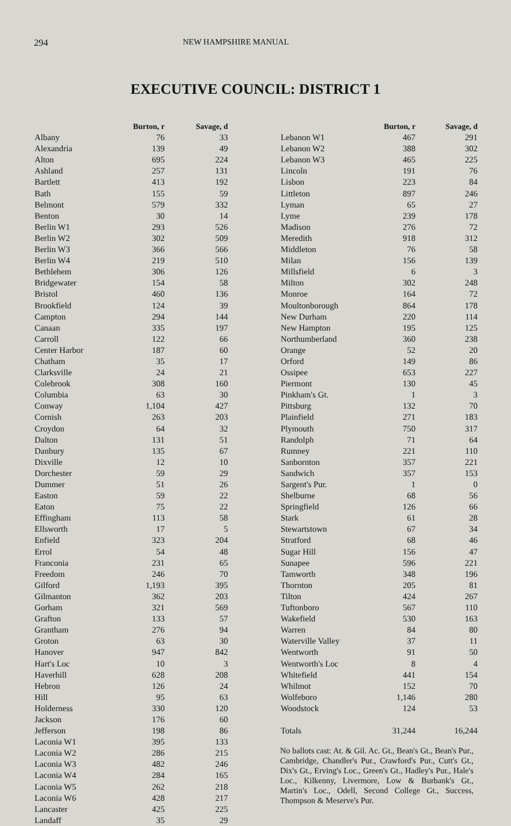294 NEW HAMPSHIRE MANUAL
EXECUTIVE COUNCIL: DISTRICT 1
| | Burton, r | Savage, d |
| --- | --- | --- |
| Albany | 76 | 33 |
| Alexandria | 139 | 49 |
| Alton | 695 | 224 |
| Ashland | 257 | 131 |
| Bartlett | 413 | 192 |
| Bath | 155 | 59 |
| Belmont | 579 | 332 |
| Benton | 30 | 14 |
| Berlin W1 | 293 | 526 |
| Berlin W2 | 302 | 509 |
| Berlin W3 | 366 | 566 |
| Berlin W4 | 219 | 510 |
| Bethlehem | 306 | 126 |
| Bridgewater | 154 | 58 |
| Bristol | 460 | 136 |
| Brookfield | 124 | 39 |
| Campton | 294 | 144 |
| Canaan | 335 | 197 |
| Carroll | 122 | 66 |
| Center Harbor | 187 | 60 |
| Chatham | 35 | 17 |
| Clarksville | 24 | 21 |
| Colebrook | 308 | 160 |
| Columbia | 63 | 30 |
| Conway | 1,104 | 427 |
| Cornish | 263 | 203 |
| Croydon | 64 | 32 |
| Dalton | 131 | 51 |
| Danbury | 135 | 67 |
| Dixville | 12 | 10 |
| Dorchester | 59 | 29 |
| Dummer | 51 | 26 |
| Easton | 59 | 22 |
| Eaton | 75 | 22 |
| Effingham | 113 | 58 |
| Ellsworth | 17 | 5 |
| Enfield | 323 | 204 |
| Errol | 54 | 48 |
| Franconia | 231 | 65 |
| Freedom | 246 | 70 |
| Gilford | 1,193 | 395 |
| Gilmanton | 362 | 203 |
| Gorham | 321 | 569 |
| Grafton | 133 | 57 |
| Grantham | 276 | 94 |
| Groton | 63 | 30 |
| Hanover | 947 | 842 |
| Hart's Loc | 10 | 3 |
| Haverhill | 628 | 208 |
| Hebron | 126 | 24 |
| Hill | 95 | 63 |
| Holderness | 330 | 120 |
| Jackson | 176 | 60 |
| Jefferson | 198 | 86 |
| Laconia W1 | 395 | 133 |
| Laconia W2 | 286 | 215 |
| Laconia W3 | 482 | 246 |
| Laconia W4 | 284 | 165 |
| Laconia W5 | 262 | 218 |
| Laconia W6 | 428 | 217 |
| Lancaster | 425 | 225 |
| Landaff | 35 | 29 |
| | Burton, r | Savage, d |
| --- | --- | --- |
| Lebanon W1 | 467 | 291 |
| Lebanon W2 | 388 | 302 |
| Lebanon W3 | 465 | 225 |
| Lincoln | 191 | 76 |
| Lisbon | 223 | 84 |
| Littleton | 897 | 246 |
| Lyman | 65 | 27 |
| Lyme | 239 | 178 |
| Madison | 276 | 72 |
| Meredith | 918 | 312 |
| Middleton | 76 | 58 |
| Milan | 156 | 139 |
| Millsfield | 6 | 3 |
| Milton | 302 | 248 |
| Monroe | 164 | 72 |
| Moultonborough | 864 | 178 |
| New Durham | 220 | 114 |
| New Hampton | 195 | 125 |
| Northumberland | 360 | 238 |
| Orange | 52 | 20 |
| Orford | 149 | 86 |
| Ossipee | 653 | 227 |
| Piermont | 130 | 45 |
| Pinkham's Gt. | 1 | 3 |
| Pittsburg | 132 | 70 |
| Plainfield | 271 | 183 |
| Plymouth | 750 | 317 |
| Randolph | 71 | 64 |
| Rumney | 221 | 110 |
| Sanbornton | 357 | 221 |
| Sandwich | 357 | 153 |
| Sargent's Pur. | 1 | 0 |
| Shelburne | 68 | 56 |
| Springfield | 126 | 66 |
| Stark | 61 | 28 |
| Stewartstown | 67 | 34 |
| Stratford | 68 | 46 |
| Sugar Hill | 156 | 47 |
| Sunapee | 596 | 221 |
| Tamworth | 348 | 196 |
| Thornton | 205 | 81 |
| Tilton | 424 | 267 |
| Tuftonboro | 567 | 110 |
| Wakefield | 530 | 163 |
| Warren | 84 | 80 |
| Waterville Valley | 37 | 11 |
| Wentworth | 91 | 50 |
| Wentworth's Loc | 8 | 4 |
| Whitefield | 441 | 154 |
| Whilmot | 152 | 70 |
| Wolfeboro | 1,146 | 280 |
| Woodstock | 124 | 53 |
| Totals | 31,244 | 16,244 |
No ballots cast: At. & Gil. Ac. Gt., Bean's Gt., Bean's Pur., Cambridge, Chandler's Pur., Crawford's Pur., Cutt's Gt., Dix's Gt., Erving's Loc., Green's Gt., Hadley's Pur., Hale's Loc., Kilkenny, Livermore, Low & Burbank's Gt., Martin's Loc., Odell, Second College Gt., Success, Thompson & Meserve's Pur.